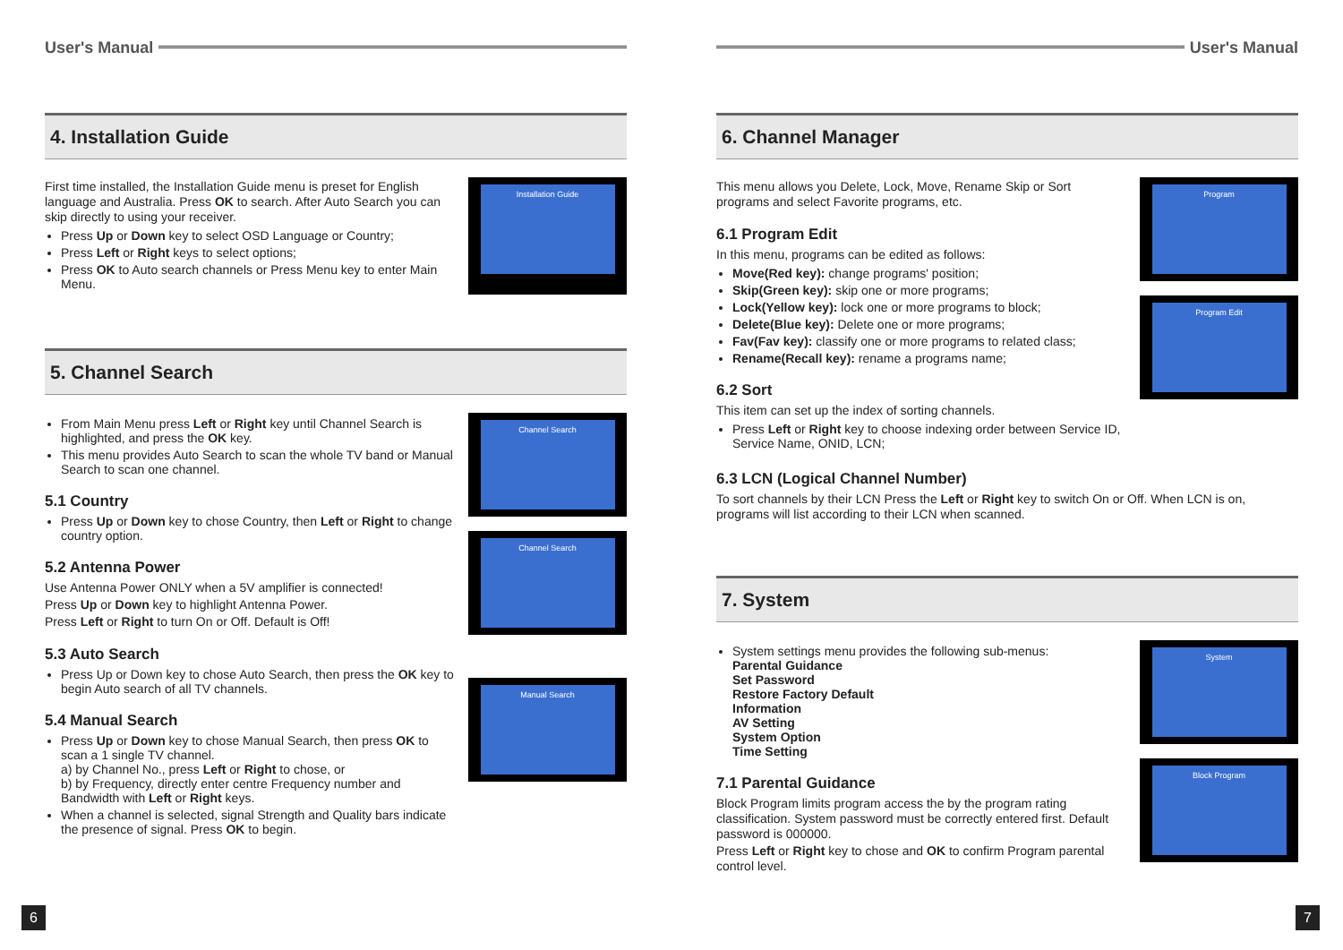User's Manual
4. Installation Guide
First time installed, the Installation Guide menu is preset for English language and Australia. Press OK to search. After Auto Search you can skip directly to using your receiver.
Press Up or Down key to select OSD Language or Country;
Press Left or Right keys to select options;
Press OK to Auto search channels or Press Menu key to enter Main Menu.
Installation Guide
5. Channel Search
From Main Menu press Left or Right key until Channel Search is highlighted, and press the OK key.
This menu provides Auto Search to scan the whole TV band or Manual Search to scan one channel.
5.1 Country
Press Up or Down key to chose Country, then Left or Right to change country option.
5.2 Antenna Power
Use Antenna Power ONLY when a 5V amplifier is connected!
Press Up or Down key to highlight Antenna Power.
Press Left or Right to turn On or Off. Default is Off!
5.3 Auto Search
Press Up or Down key to chose Auto Search, then press the OK key to begin Auto search of all TV channels.
5.4 Manual Search
Press Up or Down key to chose Manual Search, then press OK to scan a 1 single TV channel.
a) by Channel No., press Left or Right to chose, or
b) by Frequency, directly enter centre Frequency number and Bandwidth with Left or Right keys.
When a channel is selected, signal Strength and Quality bars indicate the presence of signal. Press OK to begin.
Channel Search
Channel Search
Manual Search
6
User's Manual
6. Channel Manager
This menu allows you Delete, Lock, Move, Rename Skip or Sort programs and select Favorite programs, etc.
6.1 Program Edit
In this menu, programs can be edited as follows:
Move(Red key): change programs' position;
Skip(Green key): skip one or more programs;
Lock(Yellow key): lock one or more programs to block;
Delete(Blue key): Delete one or more programs;
Fav(Fav key): classify one or more programs to related class;
Rename(Recall key): rename a programs name;
6.2 Sort
This item can set up the index of sorting channels.
Press Left or Right key to choose indexing order between Service ID, Service Name, ONID, LCN;
Program
Program Edit
6.3 LCN (Logical Channel Number)
To sort channels by their LCN Press the Left or Right key to switch On or Off. When LCN is on, programs will list according to their LCN when scanned.
7. System
System settings menu provides the following sub-menus:
Parental Guidance
Set Password
Restore Factory Default
Information
AV Setting
System Option
Time Setting
7.1 Parental Guidance
Block Program limits program access the by the program rating classification. System password must be correctly entered first. Default password is 000000.
Press Left or Right key to chose and OK to confirm Program parental control level.
System
Block Program
7